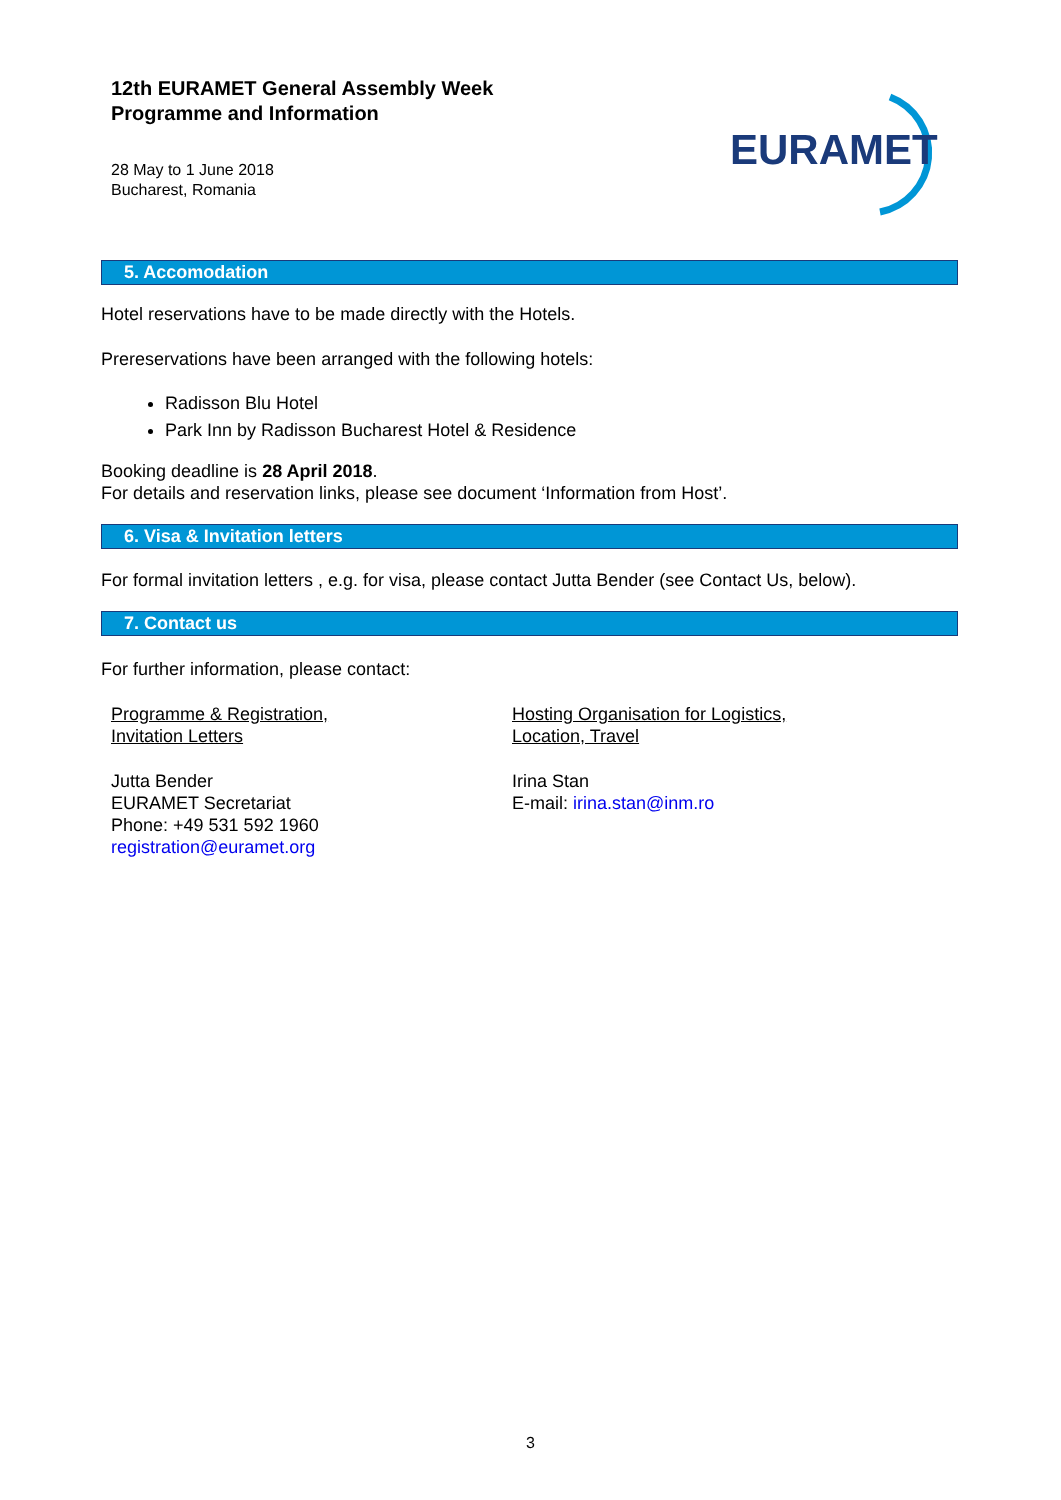12th EURAMET General Assembly Week
Programme and Information
28 May to 1 June 2018
Bucharest, Romania
EURAMET
5. Accomodation
Hotel reservations have to be made directly with the Hotels.
Prereservations have been arranged with the following hotels:
Radisson Blu Hotel
Park Inn by Radisson Bucharest Hotel & Residence
Booking deadline is 28 April 2018.
For details and reservation links, please see document ‘Information from Host’.
6. Visa & Invitation letters
For formal invitation letters , e.g. for visa, please contact Jutta Bender (see Contact Us, below).
7. Contact us
For further information, please contact:
Programme & Registration,
Invitation Letters
Jutta Bender
EURAMET Secretariat
Phone: +49 531 592 1960
registration@euramet.org
Hosting Organisation for Logistics,
Location, Travel
Irina Stan
E-mail: irina.stan@inm.ro
3